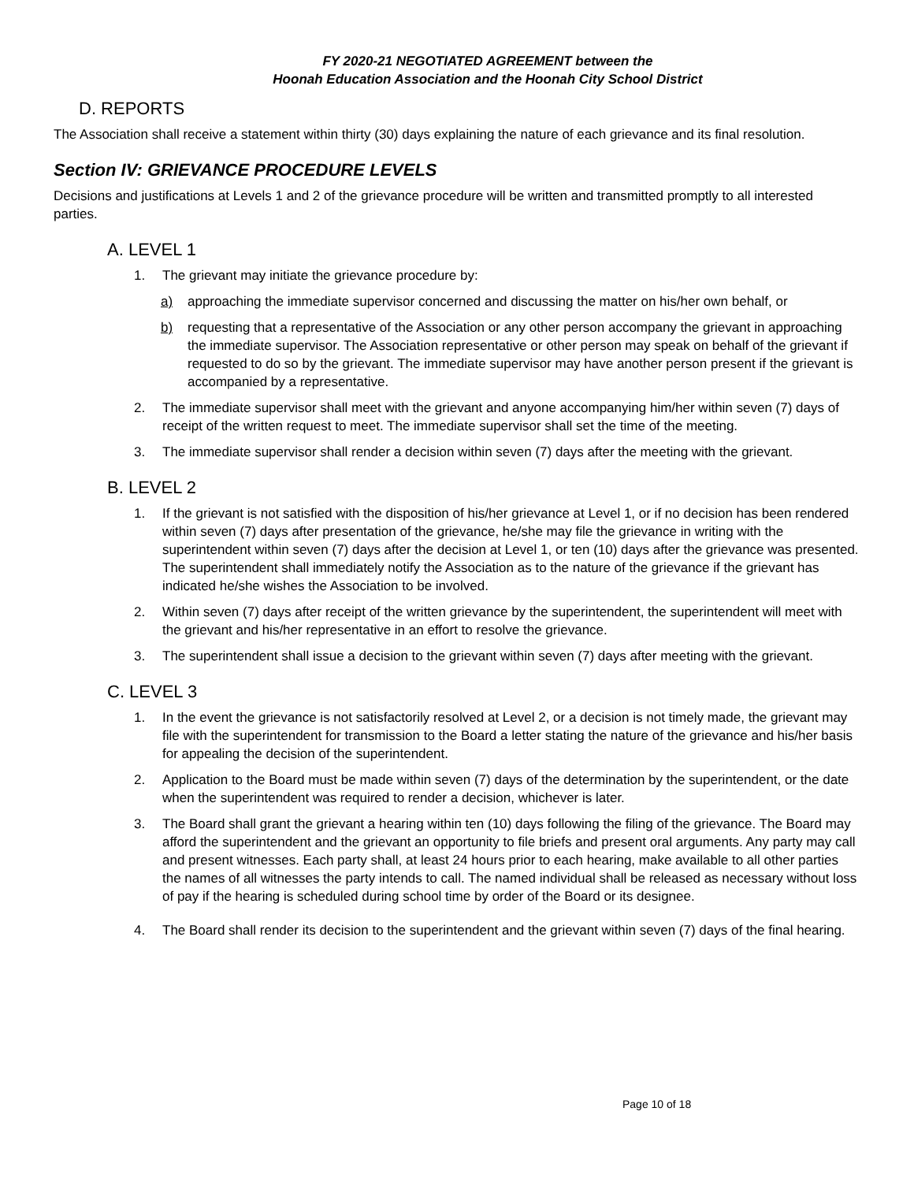FY 2020-21 NEGOTIATED AGREEMENT between the
Hoonah Education Association and the Hoonah City School District
D. REPORTS
The Association shall receive a statement within thirty (30) days explaining the nature of each grievance and its final resolution.
Section IV: GRIEVANCE PROCEDURE LEVELS
Decisions and justifications at Levels 1 and 2 of the grievance procedure will be written and transmitted promptly to all interested parties.
A. LEVEL 1
1. The grievant may initiate the grievance procedure by:
a) approaching the immediate supervisor concerned and discussing the matter on his/her own behalf, or
b) requesting that a representative of the Association or any other person accompany the grievant in approaching the immediate supervisor. The Association representative or other person may speak on behalf of the grievant if requested to do so by the grievant. The immediate supervisor may have another person present if the grievant is accompanied by a representative.
2. The immediate supervisor shall meet with the grievant and anyone accompanying him/her within seven (7) days of receipt of the written request to meet. The immediate supervisor shall set the time of the meeting.
3. The immediate supervisor shall render a decision within seven (7) days after the meeting with the grievant.
B. LEVEL 2
1. If the grievant is not satisfied with the disposition of his/her grievance at Level 1, or if no decision has been rendered within seven (7) days after presentation of the grievance, he/she may file the grievance in writing with the superintendent within seven (7) days after the decision at Level 1, or ten (10) days after the grievance was presented. The superintendent shall immediately notify the Association as to the nature of the grievance if the grievant has indicated he/she wishes the Association to be involved.
2. Within seven (7) days after receipt of the written grievance by the superintendent, the superintendent will meet with the grievant and his/her representative in an effort to resolve the grievance.
3. The superintendent shall issue a decision to the grievant within seven (7) days after meeting with the grievant.
C. LEVEL 3
1. In the event the grievance is not satisfactorily resolved at Level 2, or a decision is not timely made, the grievant may file with the superintendent for transmission to the Board a letter stating the nature of the grievance and his/her basis for appealing the decision of the superintendent.
2. Application to the Board must be made within seven (7) days of the determination by the superintendent, or the date when the superintendent was required to render a decision, whichever is later.
3. The Board shall grant the grievant a hearing within ten (10) days following the filing of the grievance. The Board may afford the superintendent and the grievant an opportunity to file briefs and present oral arguments. Any party may call and present witnesses. Each party shall, at least 24 hours prior to each hearing, make available to all other parties the names of all witnesses the party intends to call. The named individual shall be released as necessary without loss of pay if the hearing is scheduled during school time by order of the Board or its designee.
4. The Board shall render its decision to the superintendent and the grievant within seven (7) days of the final hearing.
Page 10 of 18